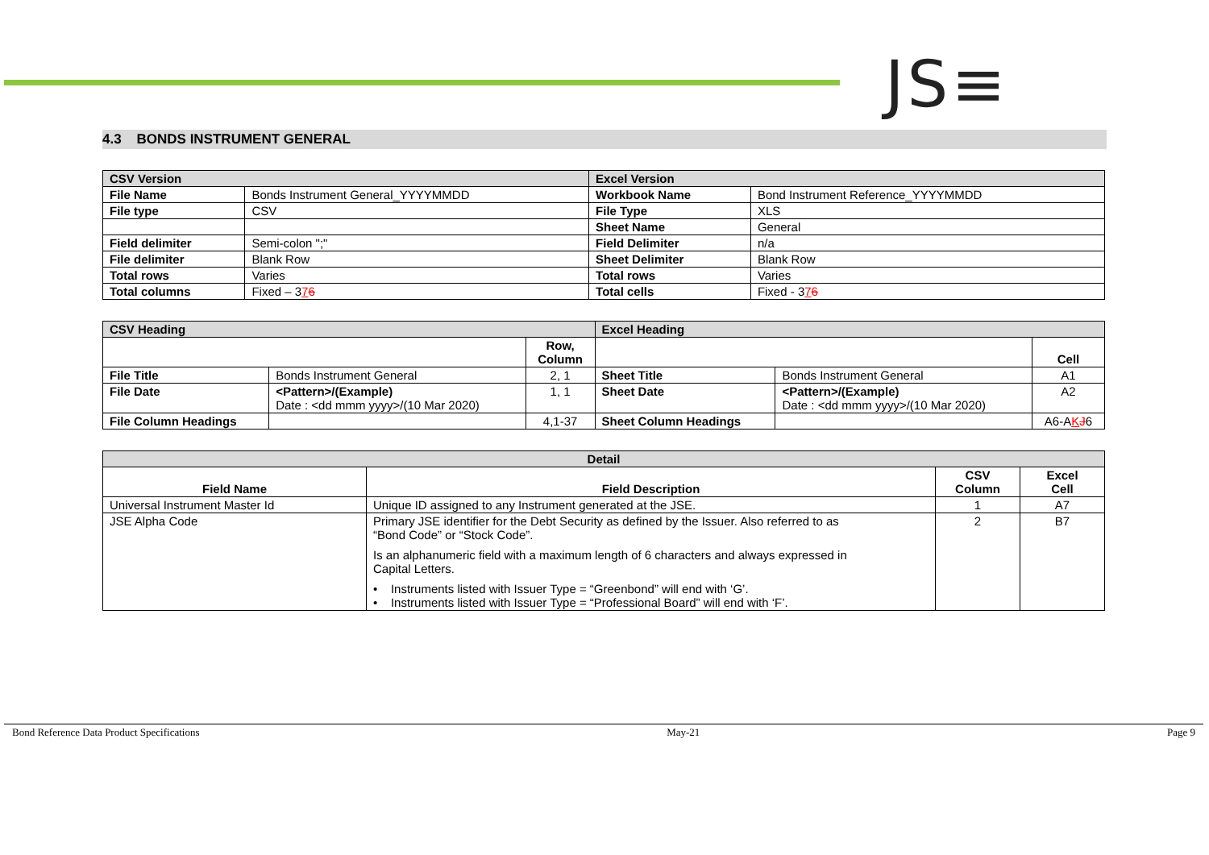JS≡
4.3 BONDS INSTRUMENT GENERAL
| CSV Version | | Excel Version | |
| File Name | Bonds Instrument General_YYYYMMDD | Workbook Name | Bond Instrument Reference_YYYYMMDD |
| File type | CSV | File Type | XLS |
| | | Sheet Name | General |
| Field delimiter | Semi-colon ";" | Field Delimiter | n/a |
| File delimiter | Blank Row | Sheet Delimiter | Blank Row |
| Total rows | Varies | Total rows | Varies |
| Total columns | Fixed – 3 7 6 | Total cells | Fixed - 3 7 6 |
| CSV Heading | | | Excel Heading | | |
| | | Row, Column | | | Cell |
| File Title | Bonds Instrument General | 2, 1 | Sheet Title | Bonds Instrument General | A1 |
| File Date | <Pattern>/(Example) Date : <dd mmm yyyy>/(10 Mar 2020) | 1, 1 | Sheet Date | <Pattern>/(Example) Date : <dd mmm yyyy>/(10 Mar 2020) | A2 |
| File Column Headings | | 4,1-37 | Sheet Column Headings | | A6-A K J 6 |
| Detail | | | |
| Field Name | Field Description | CSV Column | Excel Cell |
| Universal Instrument Master Id | Unique ID assigned to any Instrument generated at the JSE. | 1 | A7 |
| JSE Alpha Code | Primary JSE identifier for the Debt Security as defined by the Issuer. Also referred to as “Bond Code” or “Stock Code”. Is an alphanumeric field with a maximum length of 6 characters and always expressed in Capital Letters. • Instruments listed with Issuer Type = “Greenbond” will end with ‘G’. • Instruments listed with Issuer Type = “Professional Board” will end with ‘F’. | 2 | B7 |
Bond Reference Data Product Specifications May-21 Page 9